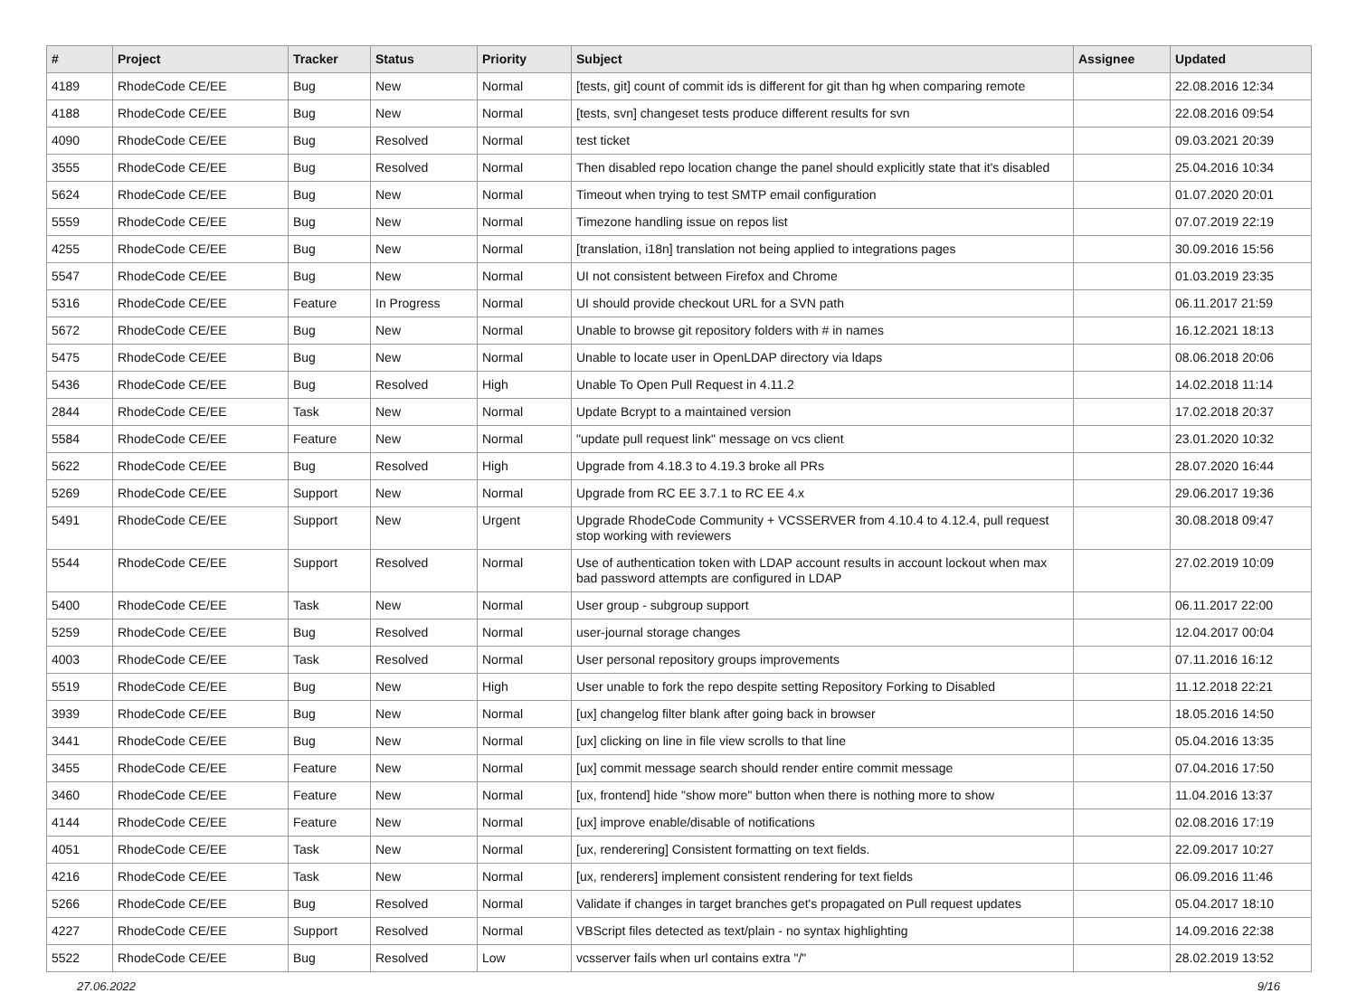| # | Project | Tracker | Status | Priority | Subject | Assignee | Updated |
| --- | --- | --- | --- | --- | --- | --- | --- |
| 4189 | RhodeCode CE/EE | Bug | New | Normal | [tests, git] count of commit ids is different for git than hg when comparing remote | | 22.08.2016 12:34 |
| 4188 | RhodeCode CE/EE | Bug | New | Normal | [tests, svn] changeset tests produce different results for svn | | 22.08.2016 09:54 |
| 4090 | RhodeCode CE/EE | Bug | Resolved | Normal | test ticket | | 09.03.2021 20:39 |
| 3555 | RhodeCode CE/EE | Bug | Resolved | Normal | Then disabled repo location change the panel should explicitly state that it's disabled | | 25.04.2016 10:34 |
| 5624 | RhodeCode CE/EE | Bug | New | Normal | Timeout when trying to test SMTP email configuration | | 01.07.2020 20:01 |
| 5559 | RhodeCode CE/EE | Bug | New | Normal | Timezone handling issue on repos list | | 07.07.2019 22:19 |
| 4255 | RhodeCode CE/EE | Bug | New | Normal | [translation, i18n] translation not being applied to integrations pages | | 30.09.2016 15:56 |
| 5547 | RhodeCode CE/EE | Bug | New | Normal | UI not consistent between Firefox and Chrome | | 01.03.2019 23:35 |
| 5316 | RhodeCode CE/EE | Feature | In Progress | Normal | UI should provide checkout URL for a SVN path | | 06.11.2017 21:59 |
| 5672 | RhodeCode CE/EE | Bug | New | Normal | Unable to browse git repository folders with # in names | | 16.12.2021 18:13 |
| 5475 | RhodeCode CE/EE | Bug | New | Normal | Unable to locate user in OpenLDAP directory via ldaps | | 08.06.2018 20:06 |
| 5436 | RhodeCode CE/EE | Bug | Resolved | High | Unable To Open Pull Request in 4.11.2 | | 14.02.2018 11:14 |
| 2844 | RhodeCode CE/EE | Task | New | Normal | Update Bcrypt to a maintained version | | 17.02.2018 20:37 |
| 5584 | RhodeCode CE/EE | Feature | New | Normal | "update pull request link" message on vcs client | | 23.01.2020 10:32 |
| 5622 | RhodeCode CE/EE | Bug | Resolved | High | Upgrade from 4.18.3 to 4.19.3 broke all PRs | | 28.07.2020 16:44 |
| 5269 | RhodeCode CE/EE | Support | New | Normal | Upgrade from RC EE 3.7.1 to RC EE 4.x | | 29.06.2017 19:36 |
| 5491 | RhodeCode CE/EE | Support | New | Urgent | Upgrade RhodeCode Community + VCSSERVER from 4.10.4 to 4.12.4, pull request stop working with reviewers | | 30.08.2018 09:47 |
| 5544 | RhodeCode CE/EE | Support | Resolved | Normal | Use of authentication token with LDAP account results in account lockout when max bad password attempts are configured in LDAP | | 27.02.2019 10:09 |
| 5400 | RhodeCode CE/EE | Task | New | Normal | User group - subgroup support | | 06.11.2017 22:00 |
| 5259 | RhodeCode CE/EE | Bug | Resolved | Normal | user-journal storage changes | | 12.04.2017 00:04 |
| 4003 | RhodeCode CE/EE | Task | Resolved | Normal | User personal repository groups improvements | | 07.11.2016 16:12 |
| 5519 | RhodeCode CE/EE | Bug | New | High | User unable to fork the repo despite setting Repository Forking to Disabled | | 11.12.2018 22:21 |
| 3939 | RhodeCode CE/EE | Bug | New | Normal | [ux] changelog filter blank after going back in browser | | 18.05.2016 14:50 |
| 3441 | RhodeCode CE/EE | Bug | New | Normal | [ux] clicking on line in file view scrolls to that line | | 05.04.2016 13:35 |
| 3455 | RhodeCode CE/EE | Feature | New | Normal | [ux] commit message search should render entire commit message | | 07.04.2016 17:50 |
| 3460 | RhodeCode CE/EE | Feature | New | Normal | [ux, frontend] hide "show more" button when there is nothing more to show | | 11.04.2016 13:37 |
| 4144 | RhodeCode CE/EE | Feature | New | Normal | [ux] improve enable/disable of notifications | | 02.08.2016 17:19 |
| 4051 | RhodeCode CE/EE | Task | New | Normal | [ux, renderering] Consistent formatting on text fields. | | 22.09.2017 10:27 |
| 4216 | RhodeCode CE/EE | Task | New | Normal | [ux, renderers] implement consistent rendering for text fields | | 06.09.2016 11:46 |
| 5266 | RhodeCode CE/EE | Bug | Resolved | Normal | Validate if changes in target branches get's propagated on Pull request updates | | 05.04.2017 18:10 |
| 4227 | RhodeCode CE/EE | Support | Resolved | Normal | VBScript files detected as text/plain - no syntax highlighting | | 14.09.2016 22:38 |
| 5522 | RhodeCode CE/EE | Bug | Resolved | Low | vcsserver fails when url contains extra "/" | | 28.02.2019 13:52 |
27.06.2022 9/16